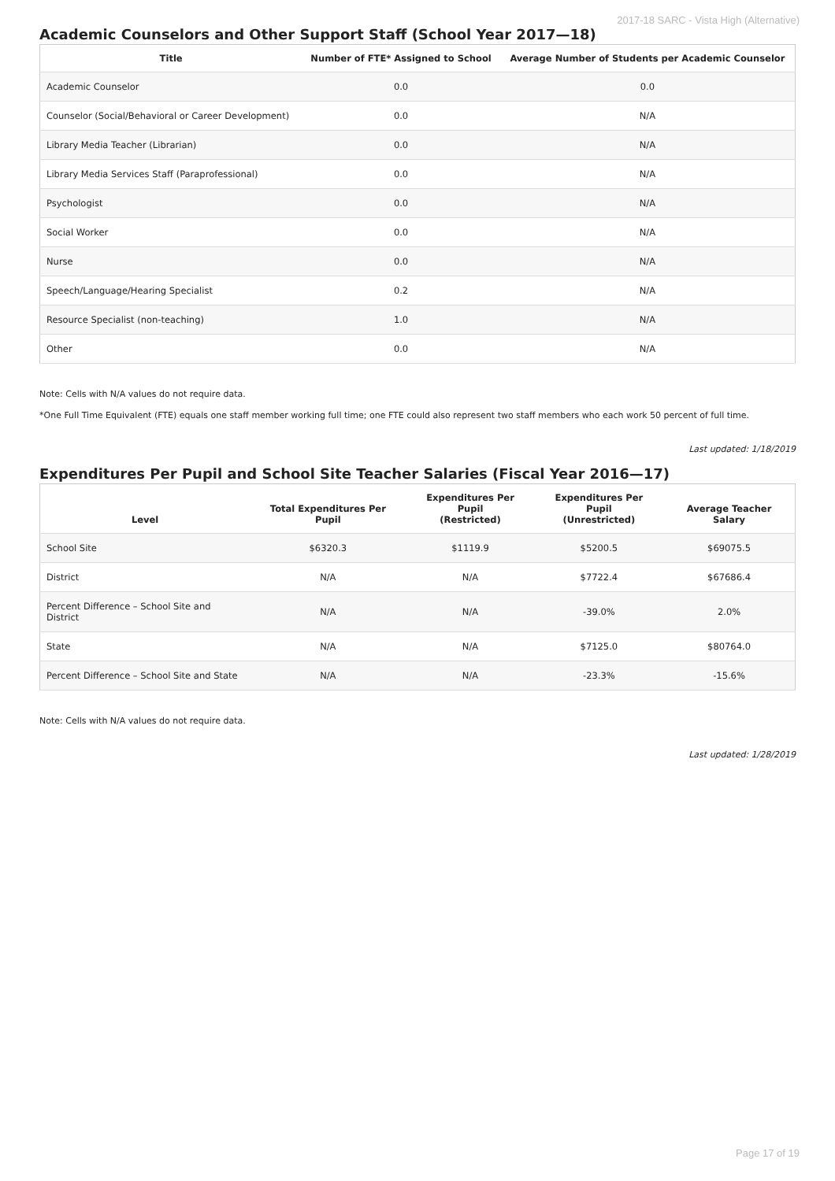2017-18 SARC - Vista High (Alternative)
Academic Counselors and Other Support Staff (School Year 2017—18)
| Title | Number of FTE* Assigned to School | Average Number of Students per Academic Counselor |
| --- | --- | --- |
| Academic Counselor | 0.0 | 0.0 |
| Counselor (Social/Behavioral or Career Development) | 0.0 | N/A |
| Library Media Teacher (Librarian) | 0.0 | N/A |
| Library Media Services Staff (Paraprofessional) | 0.0 | N/A |
| Psychologist | 0.0 | N/A |
| Social Worker | 0.0 | N/A |
| Nurse | 0.0 | N/A |
| Speech/Language/Hearing Specialist | 0.2 | N/A |
| Resource Specialist (non-teaching) | 1.0 | N/A |
| Other | 0.0 | N/A |
Note: Cells with N/A values do not require data.
*One Full Time Equivalent (FTE) equals one staff member working full time; one FTE could also represent two staff members who each work 50 percent of full time.
Last updated: 1/18/2019
Expenditures Per Pupil and School Site Teacher Salaries (Fiscal Year 2016—17)
| Level | Total Expenditures Per Pupil | Expenditures Per Pupil (Restricted) | Expenditures Per Pupil (Unrestricted) | Average Teacher Salary |
| --- | --- | --- | --- | --- |
| School Site | $6320.3 | $1119.9 | $5200.5 | $69075.5 |
| District | N/A | N/A | $7722.4 | $67686.4 |
| Percent Difference – School Site and District | N/A | N/A | -39.0% | 2.0% |
| State | N/A | N/A | $7125.0 | $80764.0 |
| Percent Difference – School Site and State | N/A | N/A | -23.3% | -15.6% |
Note: Cells with N/A values do not require data.
Last updated: 1/28/2019
Page 17 of 19